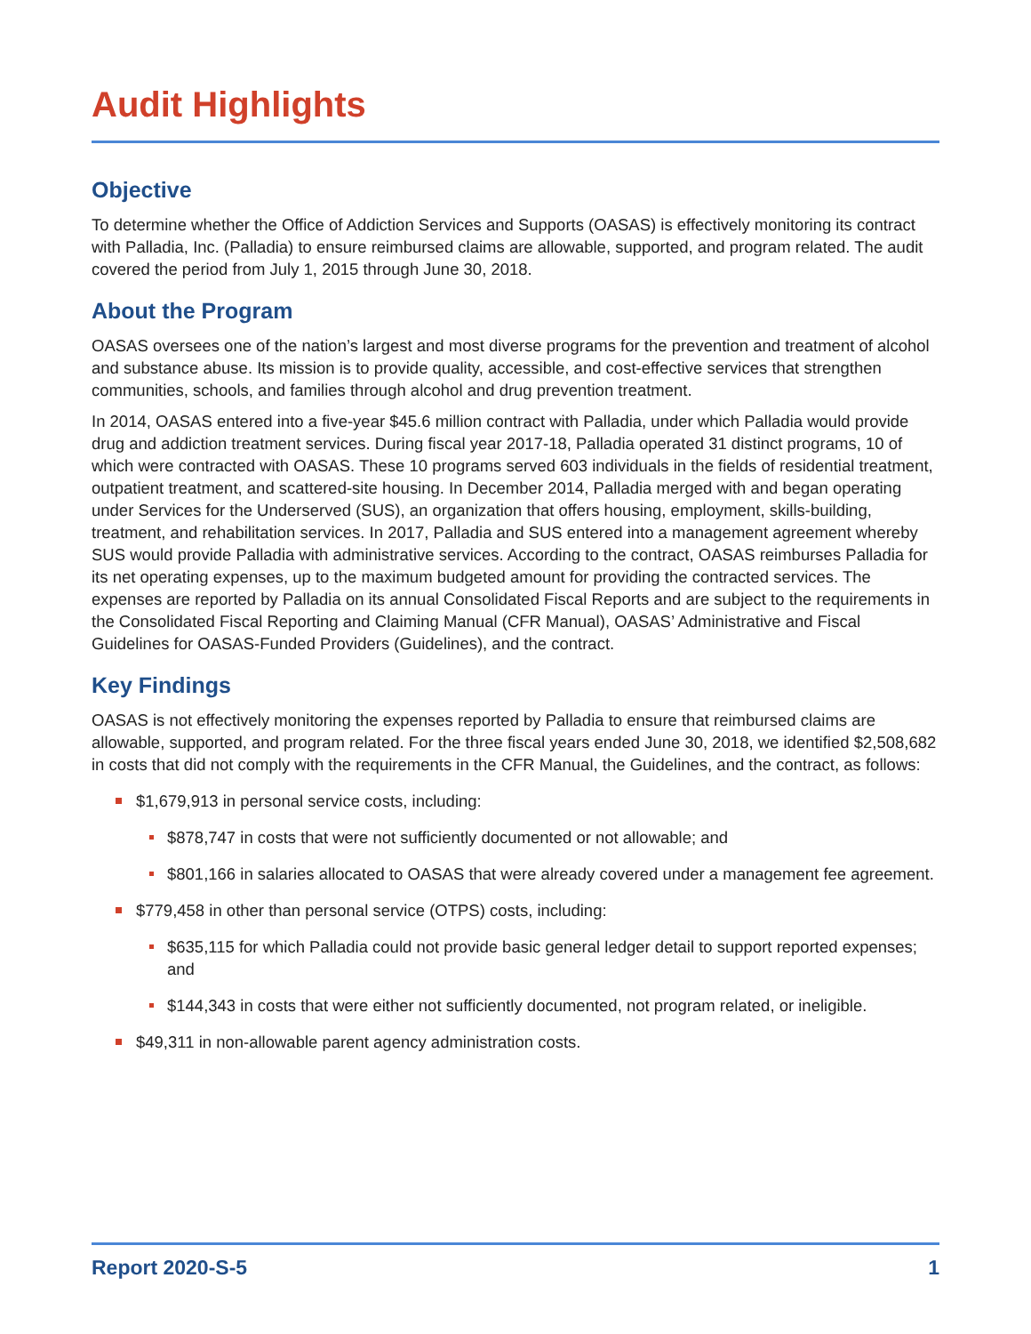Audit Highlights
Objective
To determine whether the Office of Addiction Services and Supports (OASAS) is effectively monitoring its contract with Palladia, Inc. (Palladia) to ensure reimbursed claims are allowable, supported, and program related. The audit covered the period from July 1, 2015 through June 30, 2018.
About the Program
OASAS oversees one of the nation’s largest and most diverse programs for the prevention and treatment of alcohol and substance abuse. Its mission is to provide quality, accessible, and cost-effective services that strengthen communities, schools, and families through alcohol and drug prevention treatment.
In 2014, OASAS entered into a five-year $45.6 million contract with Palladia, under which Palladia would provide drug and addiction treatment services. During fiscal year 2017-18, Palladia operated 31 distinct programs, 10 of which were contracted with OASAS. These 10 programs served 603 individuals in the fields of residential treatment, outpatient treatment, and scattered-site housing. In December 2014, Palladia merged with and began operating under Services for the Underserved (SUS), an organization that offers housing, employment, skills-building, treatment, and rehabilitation services. In 2017, Palladia and SUS entered into a management agreement whereby SUS would provide Palladia with administrative services. According to the contract, OASAS reimburses Palladia for its net operating expenses, up to the maximum budgeted amount for providing the contracted services. The expenses are reported by Palladia on its annual Consolidated Fiscal Reports and are subject to the requirements in the Consolidated Fiscal Reporting and Claiming Manual (CFR Manual), OASAS’ Administrative and Fiscal Guidelines for OASAS-Funded Providers (Guidelines), and the contract.
Key Findings
OASAS is not effectively monitoring the expenses reported by Palladia to ensure that reimbursed claims are allowable, supported, and program related. For the three fiscal years ended June 30, 2018, we identified $2,508,682 in costs that did not comply with the requirements in the CFR Manual, the Guidelines, and the contract, as follows:
$1,679,913 in personal service costs, including:
$878,747 in costs that were not sufficiently documented or not allowable; and
$801,166 in salaries allocated to OASAS that were already covered under a management fee agreement.
$779,458 in other than personal service (OTPS) costs, including:
$635,115 for which Palladia could not provide basic general ledger detail to support reported expenses; and
$144,343 in costs that were either not sufficiently documented, not program related, or ineligible.
$49,311 in non-allowable parent agency administration costs.
Report 2020-S-5 1